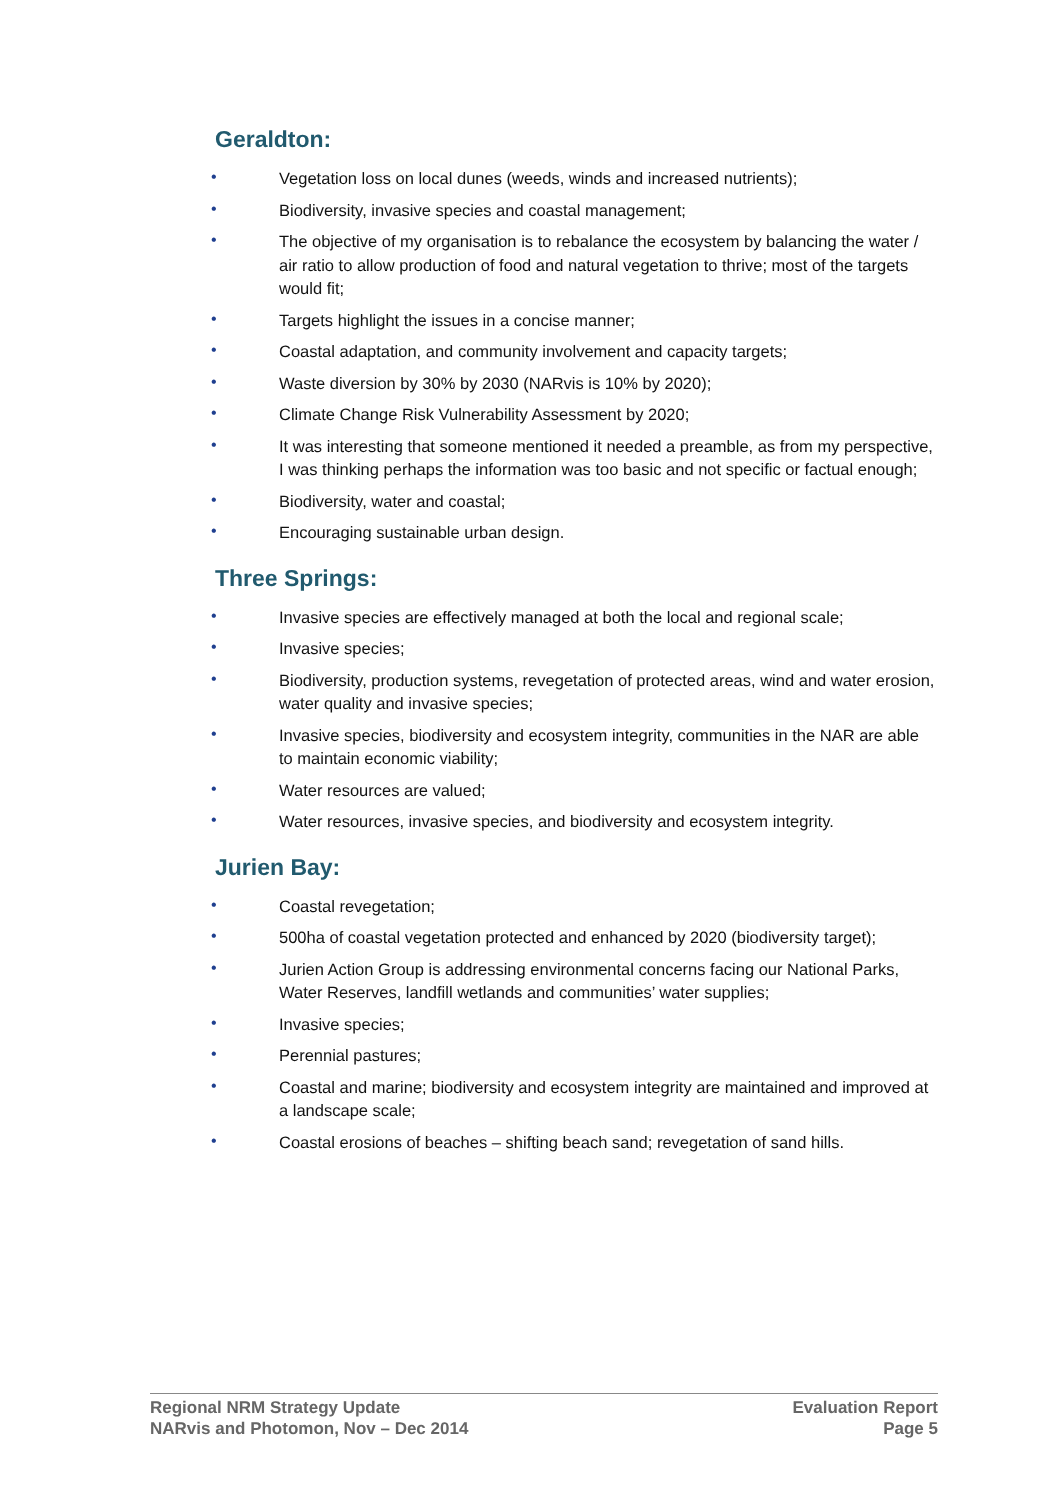Geraldton:
• Vegetation loss on local dunes (weeds, winds and increased nutrients);
• Biodiversity, invasive species and coastal management;
• The objective of my organisation is to rebalance the ecosystem by balancing the water / air ratio to allow production of food and natural vegetation to thrive; most of the targets would fit;
• Targets highlight the issues in a concise manner;
• Coastal adaptation, and community involvement and capacity targets;
• Waste diversion by 30% by 2030 (NARvis is 10% by 2020);
• Climate Change Risk Vulnerability Assessment by 2020;
• It was interesting that someone mentioned it needed a preamble, as from my perspective, I was thinking perhaps the information was too basic and not specific or factual enough;
• Biodiversity, water and coastal;
• Encouraging sustainable urban design.
Three Springs:
• Invasive species are effectively managed at both the local and regional scale;
• Invasive species;
• Biodiversity, production systems, revegetation of protected areas, wind and water erosion, water quality and invasive species;
• Invasive species, biodiversity and ecosystem integrity, communities in the NAR are able to maintain economic viability;
• Water resources are valued;
• Water resources, invasive species, and biodiversity and ecosystem integrity.
Jurien Bay:
• Coastal revegetation;
• 500ha of coastal vegetation protected and enhanced by 2020 (biodiversity target);
• Jurien Action Group is addressing environmental concerns facing our National Parks, Water Reserves, landfill wetlands and communities’ water supplies;
• Invasive species;
• Perennial pastures;
• Coastal and marine; biodiversity and ecosystem integrity are maintained and improved at a landscape scale;
• Coastal erosions of beaches – shifting beach sand; revegetation of sand hills.
Regional NRM Strategy Update
NARvis and Photomon, Nov – Dec 2014
Evaluation Report
Page 5